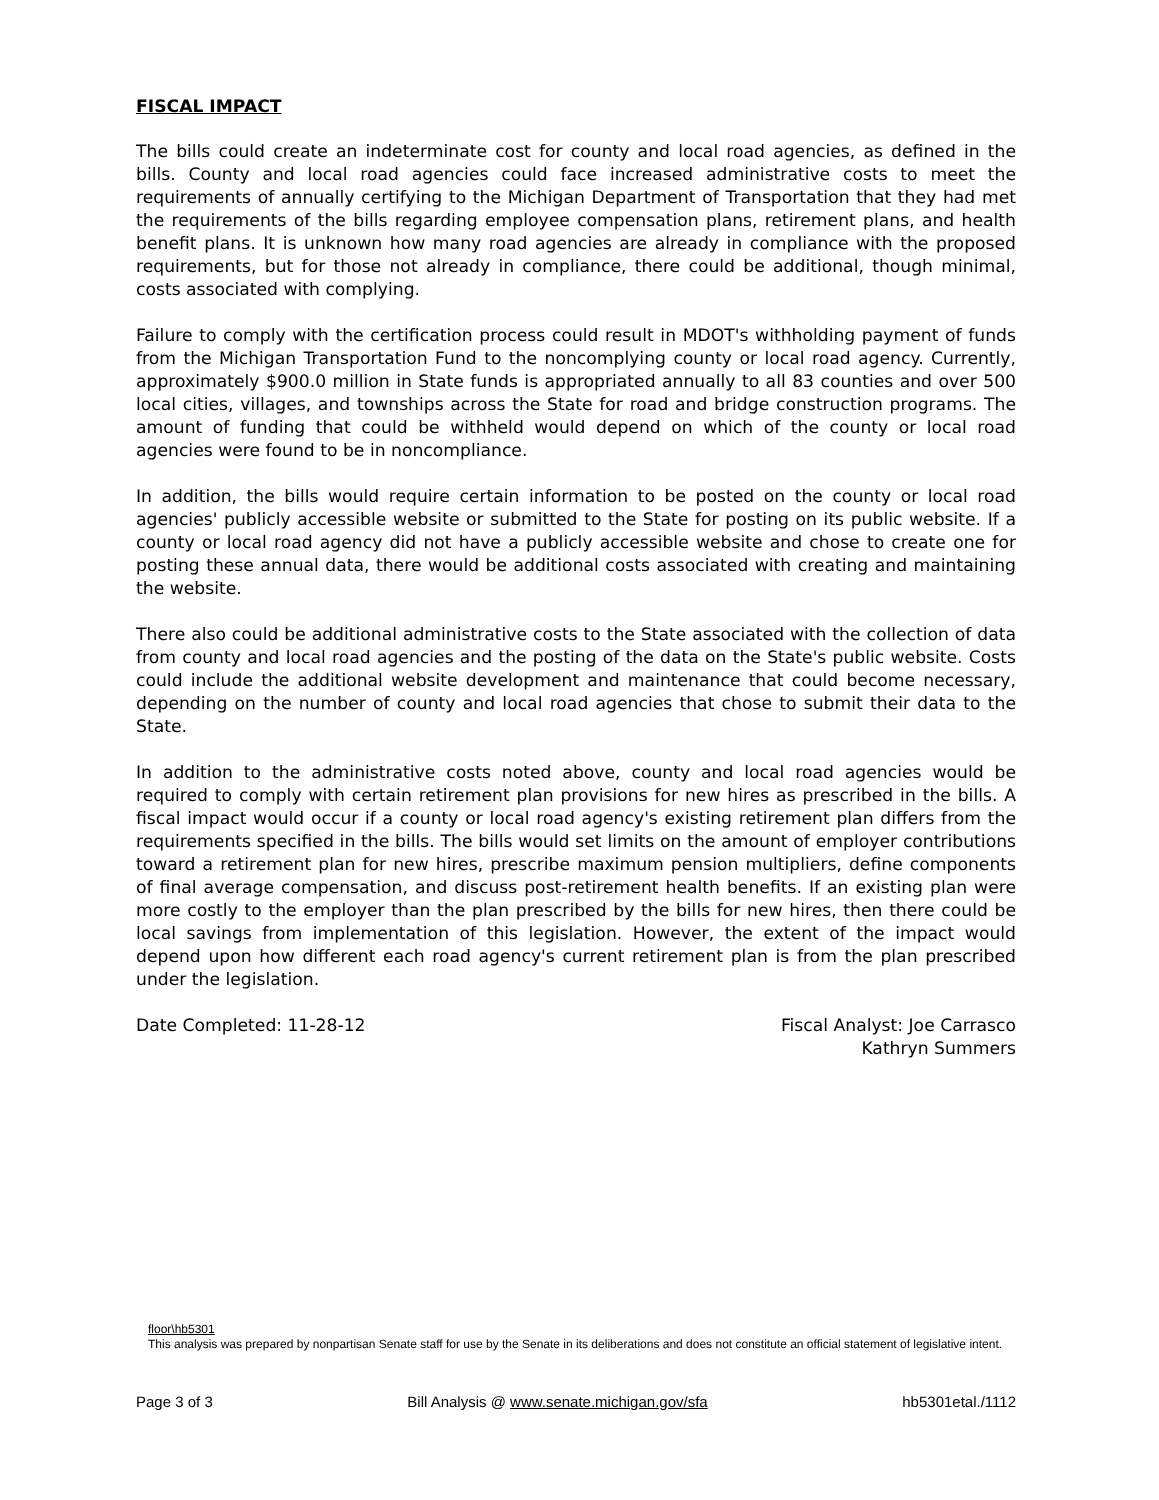FISCAL IMPACT
The bills could create an indeterminate cost for county and local road agencies, as defined in the bills. County and local road agencies could face increased administrative costs to meet the requirements of annually certifying to the Michigan Department of Transportation that they had met the requirements of the bills regarding employee compensation plans, retirement plans, and health benefit plans. It is unknown how many road agencies are already in compliance with the proposed requirements, but for those not already in compliance, there could be additional, though minimal, costs associated with complying.
Failure to comply with the certification process could result in MDOT's withholding payment of funds from the Michigan Transportation Fund to the noncomplying county or local road agency. Currently, approximately $900.0 million in State funds is appropriated annually to all 83 counties and over 500 local cities, villages, and townships across the State for road and bridge construction programs. The amount of funding that could be withheld would depend on which of the county or local road agencies were found to be in noncompliance.
In addition, the bills would require certain information to be posted on the county or local road agencies' publicly accessible website or submitted to the State for posting on its public website. If a county or local road agency did not have a publicly accessible website and chose to create one for posting these annual data, there would be additional costs associated with creating and maintaining the website.
There also could be additional administrative costs to the State associated with the collection of data from county and local road agencies and the posting of the data on the State's public website. Costs could include the additional website development and maintenance that could become necessary, depending on the number of county and local road agencies that chose to submit their data to the State.
In addition to the administrative costs noted above, county and local road agencies would be required to comply with certain retirement plan provisions for new hires as prescribed in the bills. A fiscal impact would occur if a county or local road agency's existing retirement plan differs from the requirements specified in the bills. The bills would set limits on the amount of employer contributions toward a retirement plan for new hires, prescribe maximum pension multipliers, define components of final average compensation, and discuss post-retirement health benefits. If an existing plan were more costly to the employer than the plan prescribed by the bills for new hires, then there could be local savings from implementation of this legislation. However, the extent of the impact would depend upon how different each road agency's current retirement plan is from the plan prescribed under the legislation.
Date Completed: 11-28-12 Fiscal Analyst: Joe Carrasco
Kathryn Summers
floor\hb5301
This analysis was prepared by nonpartisan Senate staff for use by the Senate in its deliberations and does not constitute an official statement of legislative intent.
Page 3 of 3 Bill Analysis @ www.senate.michigan.gov/sfa hb5301etal./1112